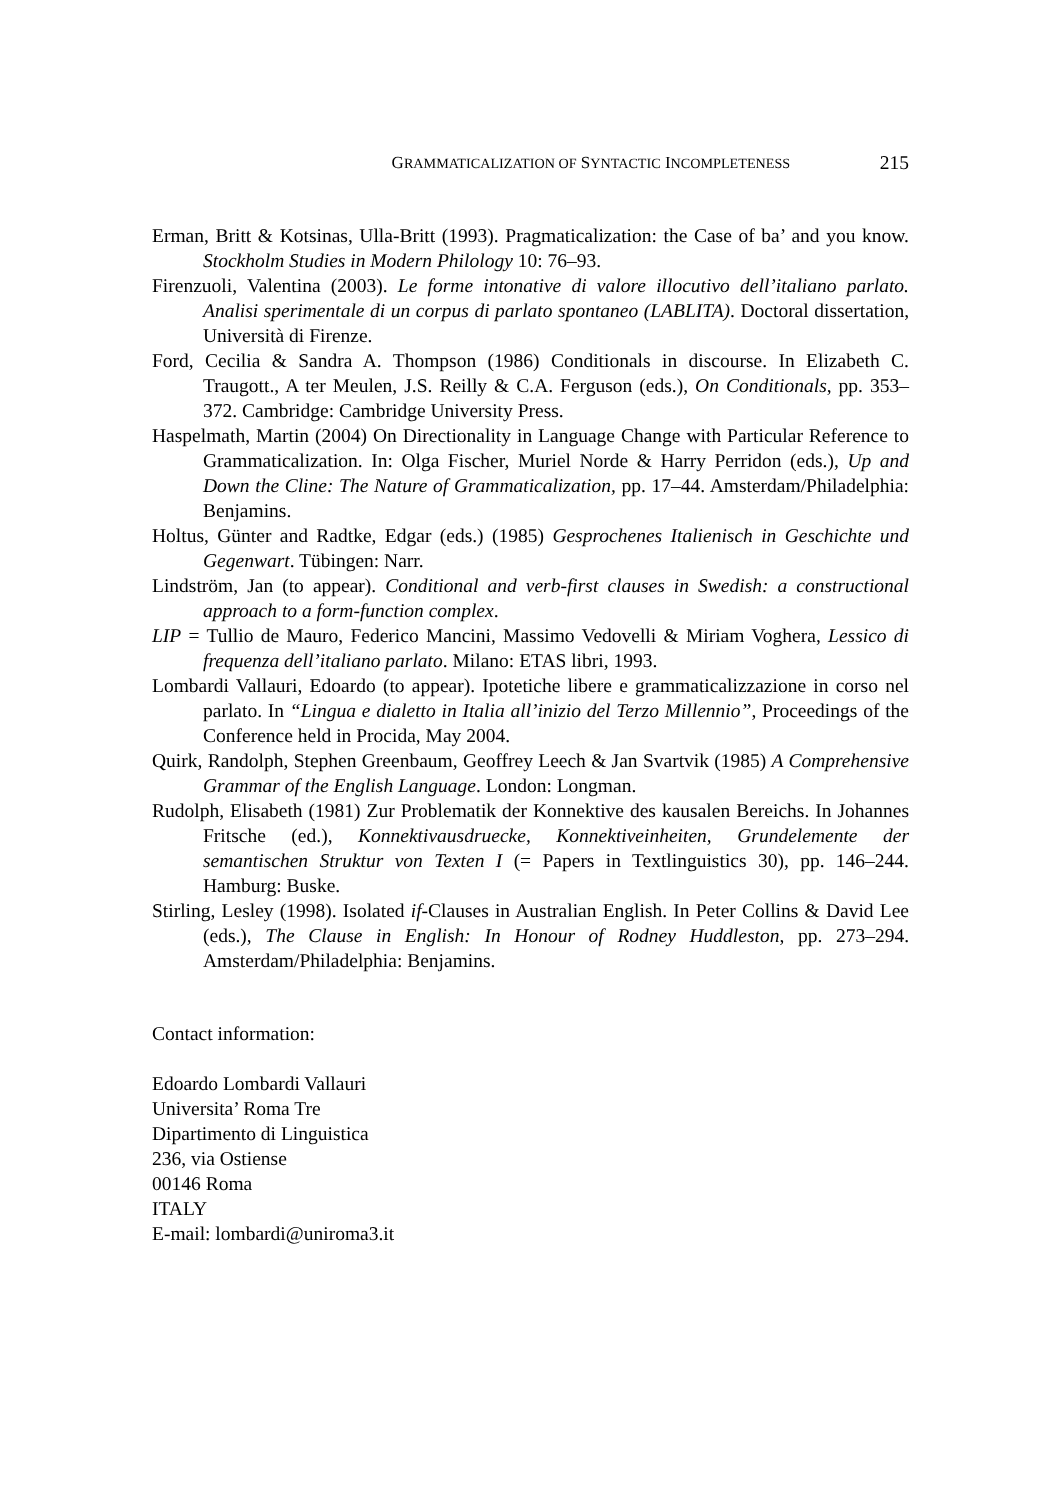GRAMMATICALIZATION OF SYNTACTIC INCOMPLETENESS 215
Erman, Britt & Kotsinas, Ulla-Britt (1993). Pragmaticalization: the Case of ba’ and you know. Stockholm Studies in Modern Philology 10: 76–93.
Firenzuoli, Valentina (2003). Le forme intonative di valore illocutivo dell’italiano parlato. Analisi sperimentale di un corpus di parlato spontaneo (LABLITA). Doctoral dissertation, Università di Firenze.
Ford, Cecilia & Sandra A. Thompson (1986) Conditionals in discourse. In Elizabeth C. Traugott., A ter Meulen, J.S. Reilly & C.A. Ferguson (eds.), On Conditionals, pp. 353–372. Cambridge: Cambridge University Press.
Haspelmath, Martin (2004) On Directionality in Language Change with Particular Reference to Grammaticalization. In: Olga Fischer, Muriel Norde & Harry Perridon (eds.), Up and Down the Cline: The Nature of Grammaticalization, pp. 17–44. Amsterdam/Philadelphia: Benjamins.
Holtus, Günter and Radtke, Edgar (eds.) (1985) Gesprochenes Italienisch in Geschichte und Gegenwart. Tübingen: Narr.
Lindström, Jan (to appear). Conditional and verb-first clauses in Swedish: a constructional approach to a form-function complex.
LIP = Tullio de Mauro, Federico Mancini, Massimo Vedovelli & Miriam Voghera, Lessico di frequenza dell’italiano parlato. Milano: ETAS libri, 1993.
Lombardi Vallauri, Edoardo (to appear). Ipotetiche libere e grammaticalizzazione in corso nel parlato. In “Lingua e dialetto in Italia all’inizio del Terzo Millennio”, Proceedings of the Conference held in Procida, May 2004.
Quirk, Randolph, Stephen Greenbaum, Geoffrey Leech & Jan Svartvik (1985) A Comprehensive Grammar of the English Language. London: Longman.
Rudolph, Elisabeth (1981) Zur Problematik der Konnektive des kausalen Bereichs. In Johannes Fritsche (ed.), Konnektivausdruecke, Konnektiveinheiten, Grundelemente der semantischen Struktur von Texten I (= Papers in Textlinguistics 30), pp. 146–244. Hamburg: Buske.
Stirling, Lesley (1998). Isolated if-Clauses in Australian English. In Peter Collins & David Lee (eds.), The Clause in English: In Honour of Rodney Huddleston, pp. 273–294. Amsterdam/Philadelphia: Benjamins.
Contact information:
Edoardo Lombardi Vallauri
Universita’ Roma Tre
Dipartimento di Linguistica
236, via Ostiense
00146 Roma
ITALY
E-mail: lombardi@uniroma3.it